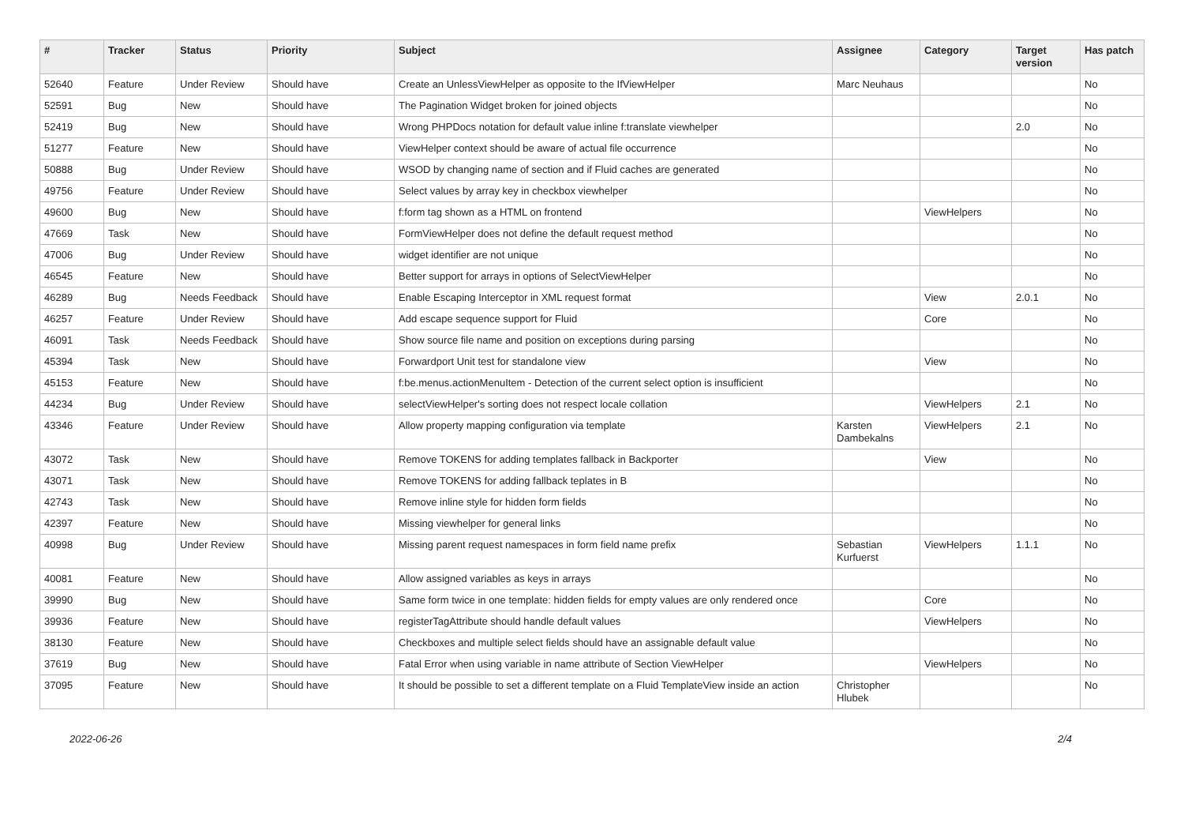| # | Tracker | Status | Priority | Subject | Assignee | Category | Target version | Has patch |
| --- | --- | --- | --- | --- | --- | --- | --- | --- |
| 52640 | Feature | Under Review | Should have | Create an UnlessViewHelper as opposite to the IfViewHelper | Marc Neuhaus | | | No |
| 52591 | Bug | New | Should have | The Pagination Widget broken for joined objects | | | | No |
| 52419 | Bug | New | Should have | Wrong PHPDocs notation for default value inline f:translate viewhelper | | | 2.0 | No |
| 51277 | Feature | New | Should have | ViewHelper context should be aware of actual file occurrence | | | | No |
| 50888 | Bug | Under Review | Should have | WSOD by changing name of section and if Fluid caches are generated | | | | No |
| 49756 | Feature | Under Review | Should have | Select values by array key in checkbox viewhelper | | | | No |
| 49600 | Bug | New | Should have | f:form tag shown as a HTML on frontend | | ViewHelpers | | No |
| 47669 | Task | New | Should have | FormViewHelper does not define the default request method | | | | No |
| 47006 | Bug | Under Review | Should have | widget identifier are not unique | | | | No |
| 46545 | Feature | New | Should have | Better support for arrays in options of SelectViewHelper | | | | No |
| 46289 | Bug | Needs Feedback | Should have | Enable Escaping Interceptor in XML request format | | View | 2.0.1 | No |
| 46257 | Feature | Under Review | Should have | Add escape sequence support for Fluid | | Core | | No |
| 46091 | Task | Needs Feedback | Should have | Show source file name and position on exceptions during parsing | | | | No |
| 45394 | Task | New | Should have | Forwardport Unit test for standalone view | | View | | No |
| 45153 | Feature | New | Should have | f:be.menus.actionMenuItem - Detection of the current select option is insufficient | | | | No |
| 44234 | Bug | Under Review | Should have | selectViewHelper's sorting does not respect locale collation | | ViewHelpers | 2.1 | No |
| 43346 | Feature | Under Review | Should have | Allow property mapping configuration via template | Karsten Dambekalns | ViewHelpers | 2.1 | No |
| 43072 | Task | New | Should have | Remove TOKENS for adding templates fallback in Backporter | | View | | No |
| 43071 | Task | New | Should have | Remove TOKENS for adding fallback teplates in B | | | | No |
| 42743 | Task | New | Should have | Remove inline style for hidden form fields | | | | No |
| 42397 | Feature | New | Should have | Missing viewhelper for general links | | | | No |
| 40998 | Bug | Under Review | Should have | Missing parent request namespaces in form field name prefix | Sebastian Kurfuerst | ViewHelpers | 1.1.1 | No |
| 40081 | Feature | New | Should have | Allow assigned variables as keys in arrays | | | | No |
| 39990 | Bug | New | Should have | Same form twice in one template: hidden fields for empty values are only rendered once | | Core | | No |
| 39936 | Feature | New | Should have | registerTagAttribute should handle default values | | ViewHelpers | | No |
| 38130 | Feature | New | Should have | Checkboxes and multiple select fields should have an assignable default value | | | | No |
| 37619 | Bug | New | Should have | Fatal Error when using variable in name attribute of Section ViewHelper | | ViewHelpers | | No |
| 37095 | Feature | New | Should have | It should be possible to set a different template on a Fluid TemplateView inside an action | Christopher Hlubek | | | No |
2022-06-26 2/4